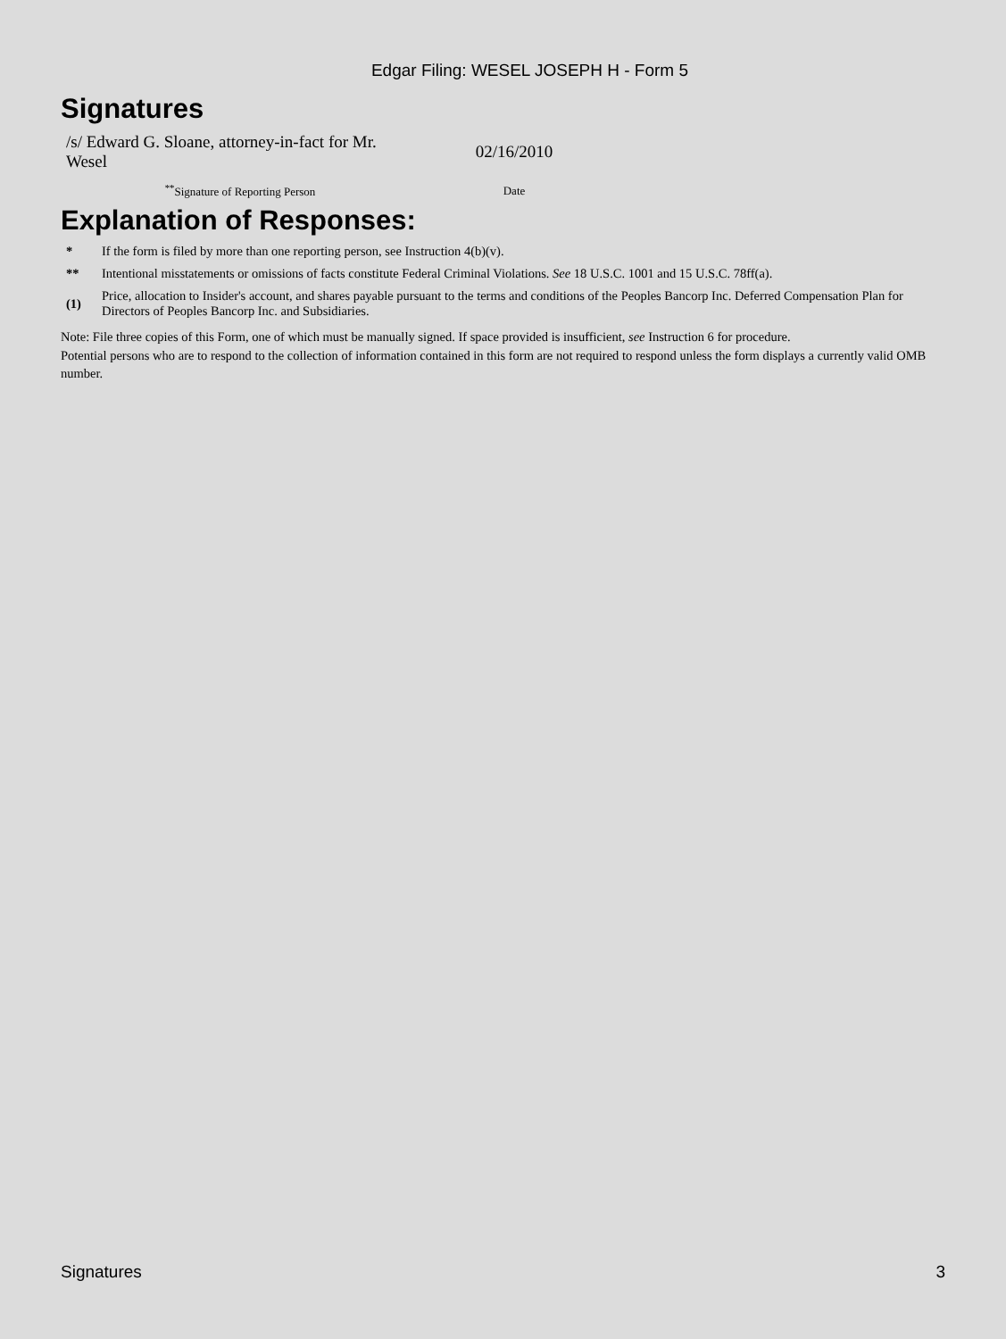Edgar Filing: WESEL JOSEPH H - Form 5
Signatures
| /s/ Edward G. Sloane, attorney-in-fact for Mr. Wesel | 02/16/2010 |
| <sup>**</sup> Signature of Reporting Person | Date |
Explanation of Responses:
| * | If the form is filed by more than one reporting person, see Instruction 4(b)(v). |
| ** | Intentional misstatements or omissions of facts constitute Federal Criminal Violations. See 18 U.S.C. 1001 and 15 U.S.C. 78ff(a). |
| (1) | Price, allocation to Insider's account, and shares payable pursuant to the terms and conditions of the Peoples Bancorp Inc. Deferred Compensation Plan for Directors of Peoples Bancorp Inc. and Subsidiaries. |
Note: File three copies of this Form, one of which must be manually signed. If space provided is insufficient, see Instruction 6 for procedure.
Potential persons who are to respond to the collection of information contained in this form are not required to respond unless the form displays a currently valid OMB number.
Signatures 3